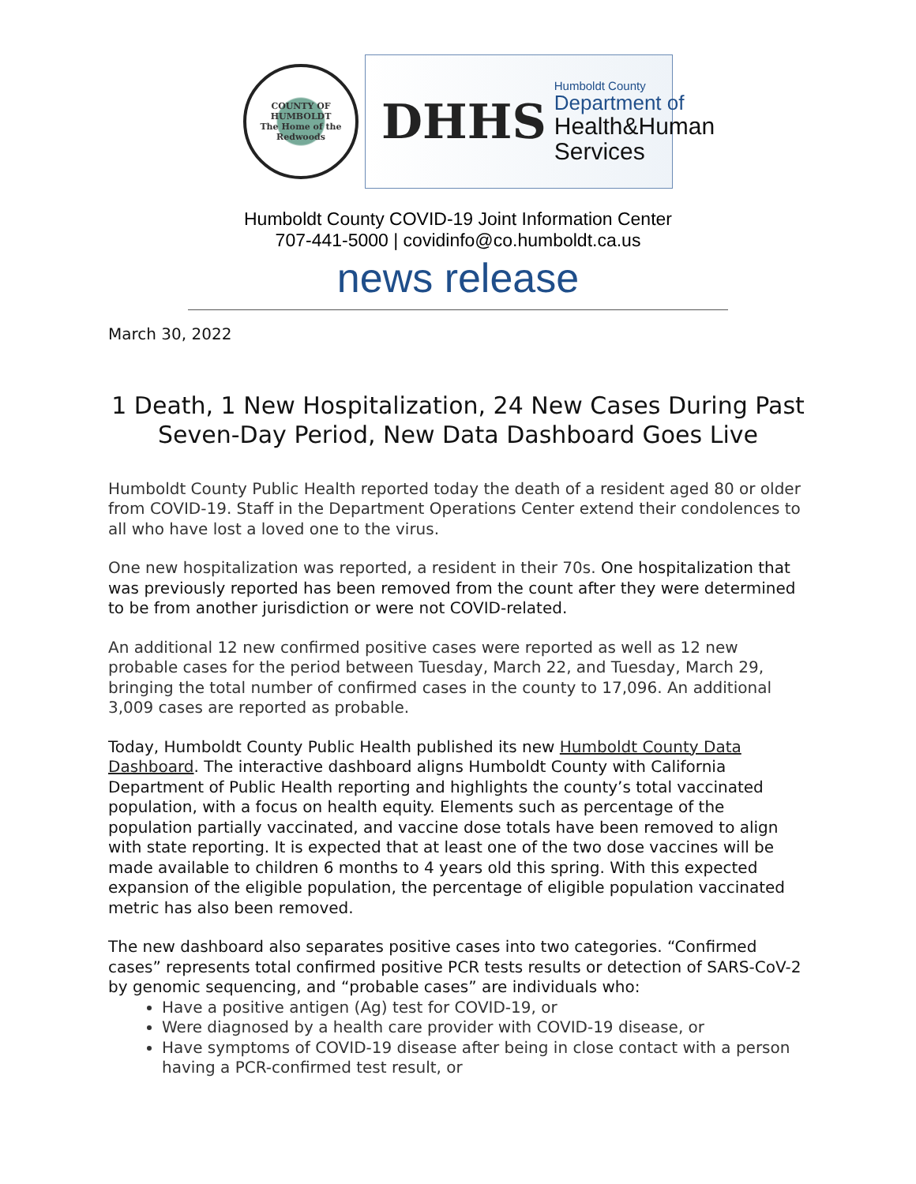COUNTY OF HUMBOLDT
The Home of the Redwoods
DHHS
Humboldt County
Department of
Health&Human
Services
Humboldt County COVID-19 Joint Information Center
707-441-5000 | covidinfo@co.humboldt.ca.us
news release
March 30, 2022
1 Death, 1 New Hospitalization, 24 New Cases During Past Seven-Day Period, New Data Dashboard Goes Live
Humboldt County Public Health reported today the death of a resident aged 80 or older from COVID-19. Staff in the Department Operations Center extend their condolences to all who have lost a loved one to the virus.
One new hospitalization was reported, a resident in their 70s. One hospitalization that was previously reported has been removed from the count after they were determined to be from another jurisdiction or were not COVID-related.
An additional 12 new confirmed positive cases were reported as well as 12 new probable cases for the period between Tuesday, March 22, and Tuesday, March 29, bringing the total number of confirmed cases in the county to 17,096. An additional 3,009 cases are reported as probable.
Today, Humboldt County Public Health published its new Humboldt County Data Dashboard. The interactive dashboard aligns Humboldt County with California Department of Public Health reporting and highlights the county’s total vaccinated population, with a focus on health equity. Elements such as percentage of the population partially vaccinated, and vaccine dose totals have been removed to align with state reporting. It is expected that at least one of the two dose vaccines will be made available to children 6 months to 4 years old this spring. With this expected expansion of the eligible population, the percentage of eligible population vaccinated metric has also been removed.
The new dashboard also separates positive cases into two categories. “Confirmed cases” represents total confirmed positive PCR tests results or detection of SARS-CoV-2 by genomic sequencing, and “probable cases” are individuals who:
Have a positive antigen (Ag) test for COVID-19, or
Were diagnosed by a health care provider with COVID-19 disease, or
Have symptoms of COVID-19 disease after being in close contact with a person having a PCR-confirmed test result, or